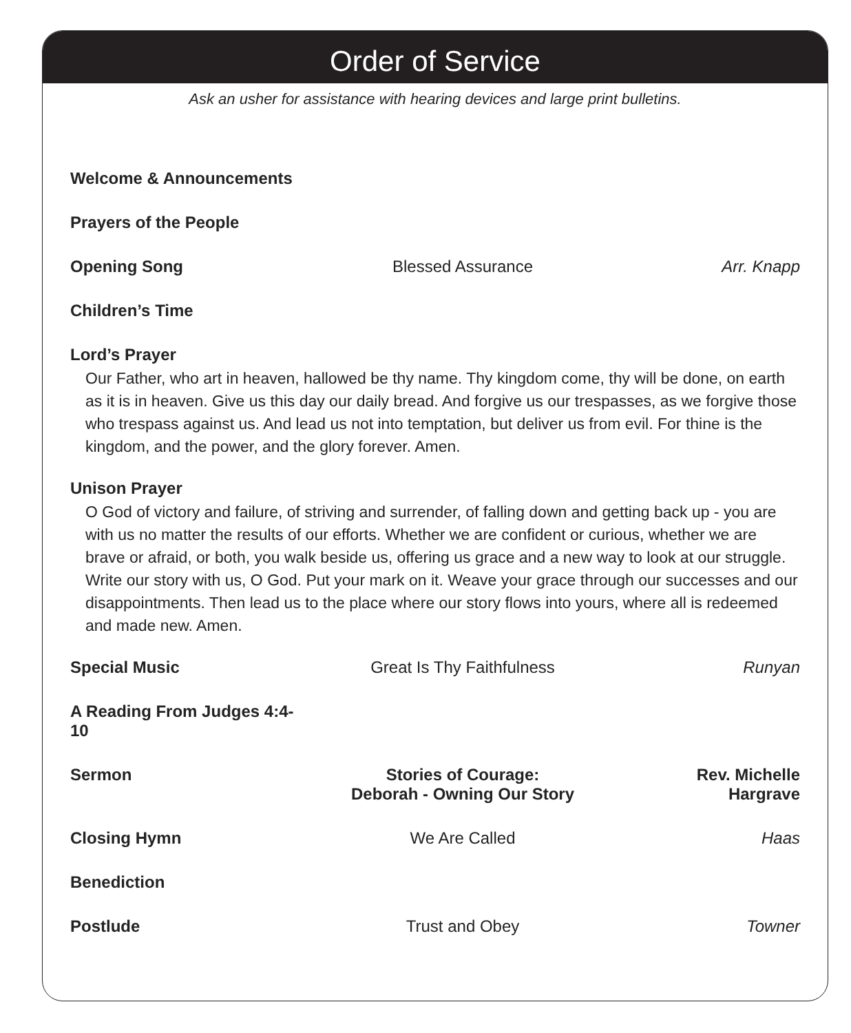Order of Service
Ask an usher for assistance with hearing devices and large print bulletins.
Welcome & Announcements
Prayers of the People
Opening Song Blessed Assurance Arr. Knapp
Children’s Time
Lord’s Prayer
Our Father, who art in heaven, hallowed be thy name. Thy kingdom come, thy will be done, on earth as it is in heaven. Give us this day our daily bread. And forgive us our trespasses, as we forgive those who trespass against us. And lead us not into temptation, but deliver us from evil. For thine is the kingdom, and the power, and the glory forever. Amen.
Unison Prayer
O God of victory and failure, of striving and surrender, of falling down and getting back up - you are with us no matter the results of our efforts. Whether we are confident or curious, whether we are brave or afraid, or both, you walk beside us, offering us grace and a new way to look at our struggle. Write our story with us, O God. Put your mark on it. Weave your grace through our successes and our disappointments. Then lead us to the place where our story flows into yours, where all is redeemed and made new. Amen.
Special Music Great Is Thy Faithfulness Runyan
A Reading From Judges 4:4-10
Sermon Stories of Courage:
Deborah - Owning Our Story
Rev. Michelle
Hargrave
Closing Hymn We Are Called Haas
Benediction
Postlude Trust and Obey Towner